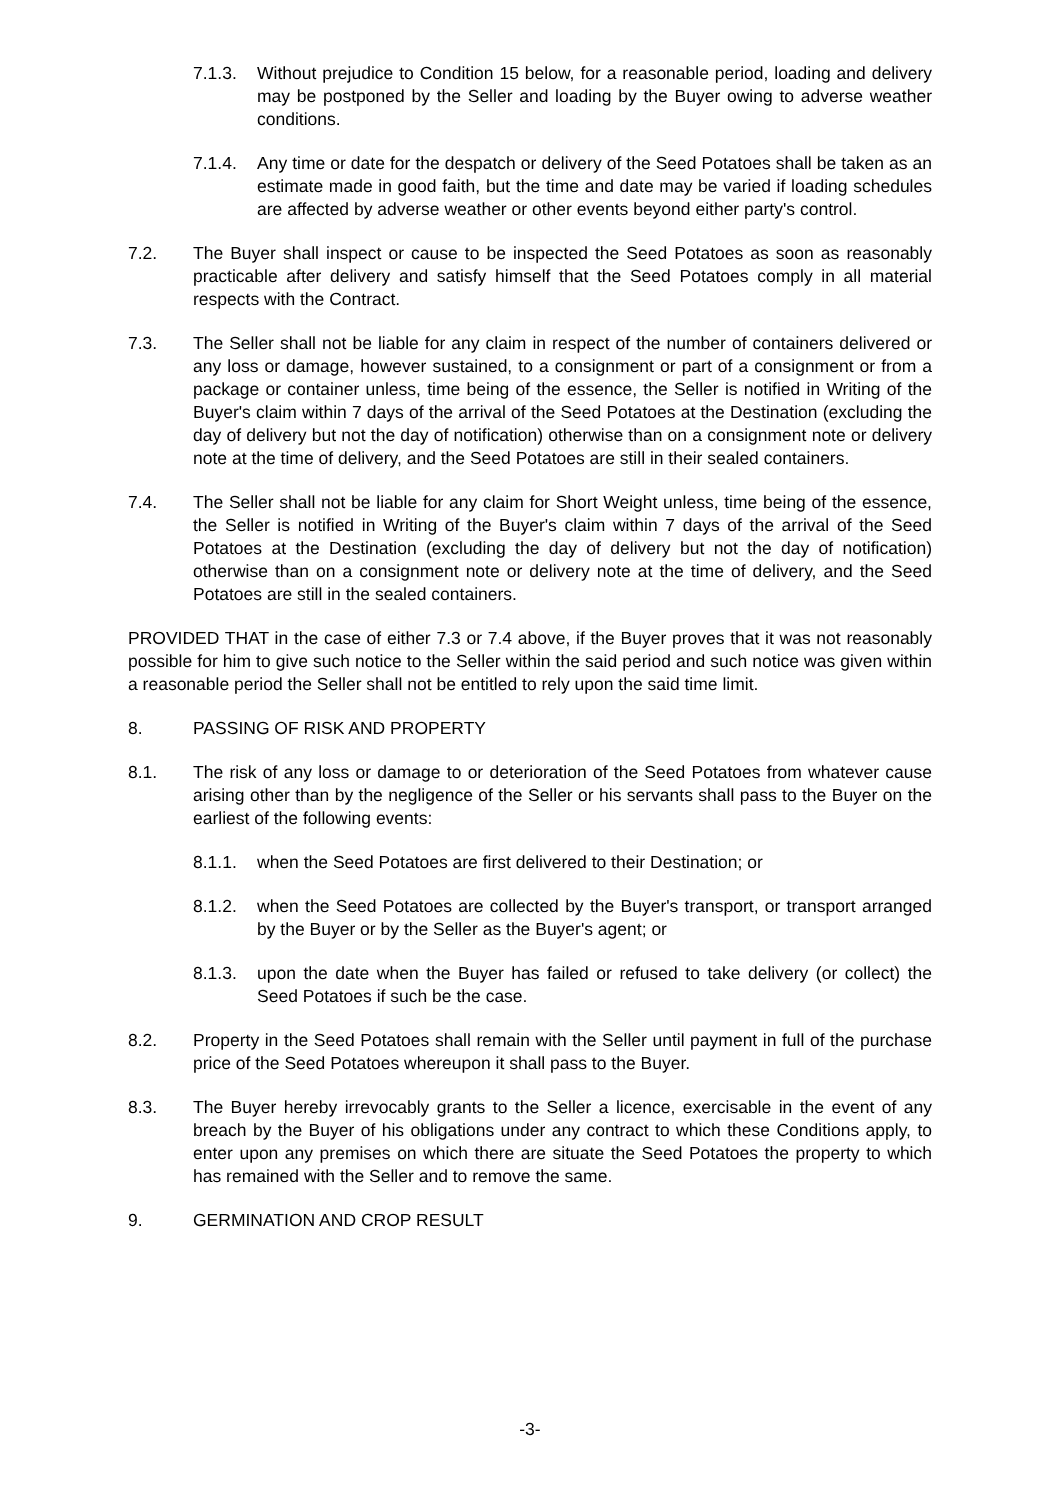7.1.3. Without prejudice to Condition 15 below, for a reasonable period, loading and delivery may be postponed by the Seller and loading by the Buyer owing to adverse weather conditions.
7.1.4. Any time or date for the despatch or delivery of the Seed Potatoes shall be taken as an estimate made in good faith, but the time and date may be varied if loading schedules are affected by adverse weather or other events beyond either party's control.
7.2. The Buyer shall inspect or cause to be inspected the Seed Potatoes as soon as reasonably practicable after delivery and satisfy himself that the Seed Potatoes comply in all material respects with the Contract.
7.3. The Seller shall not be liable for any claim in respect of the number of containers delivered or any loss or damage, however sustained, to a consignment or part of a consignment or from a package or container unless, time being of the essence, the Seller is notified in Writing of the Buyer's claim within 7 days of the arrival of the Seed Potatoes at the Destination (excluding the day of delivery but not the day of notification) otherwise than on a consignment note or delivery note at the time of delivery, and the Seed Potatoes are still in their sealed containers.
7.4. The Seller shall not be liable for any claim for Short Weight unless, time being of the essence, the Seller is notified in Writing of the Buyer's claim within 7 days of the arrival of the Seed Potatoes at the Destination (excluding the day of delivery but not the day of notification) otherwise than on a consignment note or delivery note at the time of delivery, and the Seed Potatoes are still in the sealed containers.
PROVIDED THAT in the case of either 7.3 or 7.4 above, if the Buyer proves that it was not reasonably possible for him to give such notice to the Seller within the said period and such notice was given within a reasonable period the Seller shall not be entitled to rely upon the said time limit.
8. PASSING OF RISK AND PROPERTY
8.1. The risk of any loss or damage to or deterioration of the Seed Potatoes from whatever cause arising other than by the negligence of the Seller or his servants shall pass to the Buyer on the earliest of the following events:
8.1.1. when the Seed Potatoes are first delivered to their Destination; or
8.1.2. when the Seed Potatoes are collected by the Buyer's transport, or transport arranged by the Buyer or by the Seller as the Buyer's agent; or
8.1.3. upon the date when the Buyer has failed or refused to take delivery (or collect) the Seed Potatoes if such be the case.
8.2. Property in the Seed Potatoes shall remain with the Seller until payment in full of the purchase price of the Seed Potatoes whereupon it shall pass to the Buyer.
8.3. The Buyer hereby irrevocably grants to the Seller a licence, exercisable in the event of any breach by the Buyer of his obligations under any contract to which these Conditions apply, to enter upon any premises on which there are situate the Seed Potatoes the property to which has remained with the Seller and to remove the same.
9. GERMINATION AND CROP RESULT
-3-